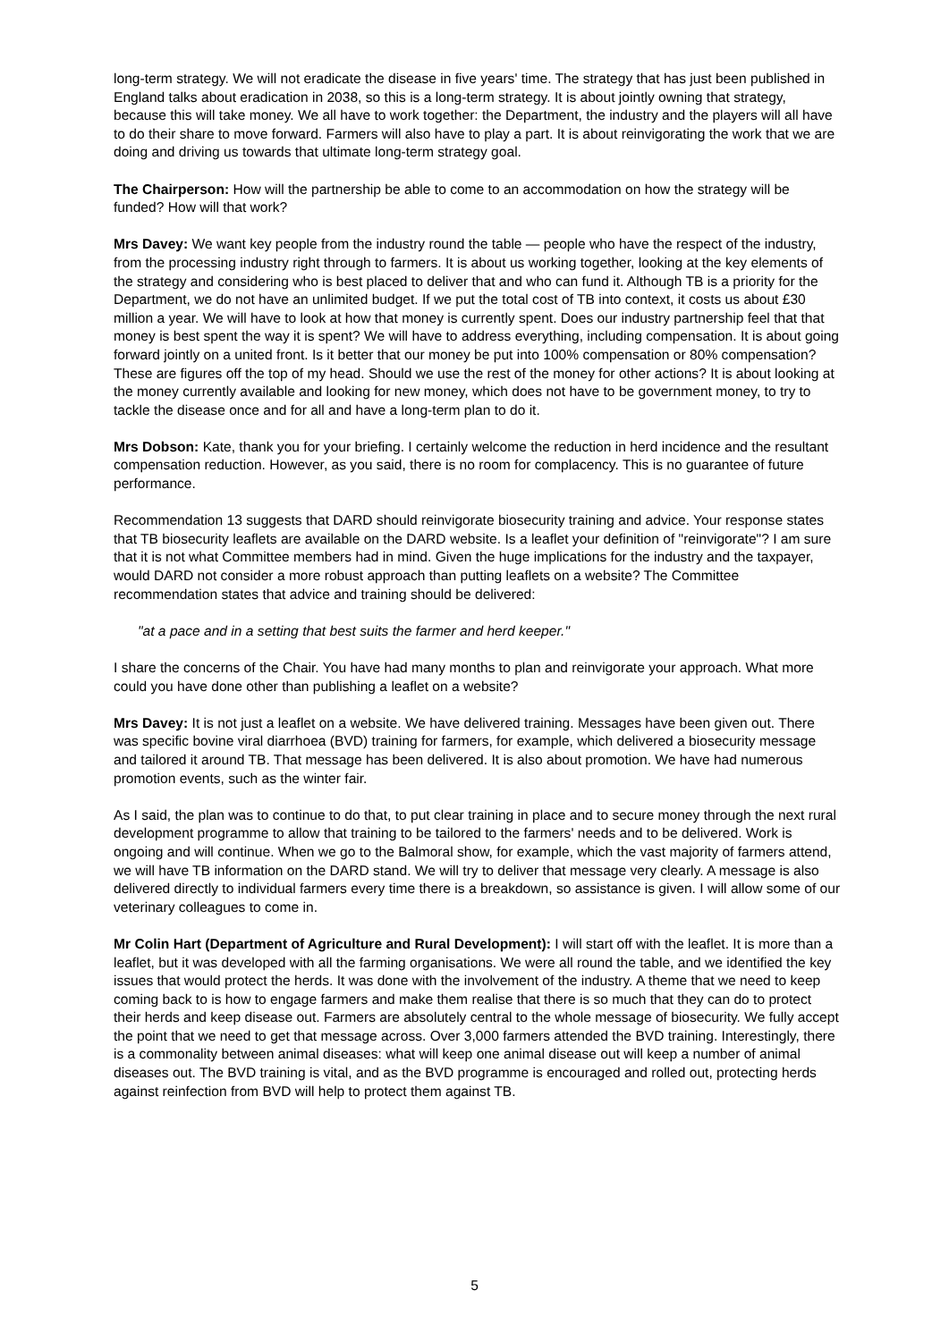long-term strategy. We will not eradicate the disease in five years' time. The strategy that has just been published in England talks about eradication in 2038, so this is a long-term strategy. It is about jointly owning that strategy, because this will take money. We all have to work together: the Department, the industry and the players will all have to do their share to move forward. Farmers will also have to play a part. It is about reinvigorating the work that we are doing and driving us towards that ultimate long-term strategy goal.
The Chairperson: How will the partnership be able to come to an accommodation on how the strategy will be funded? How will that work?
Mrs Davey: We want key people from the industry round the table — people who have the respect of the industry, from the processing industry right through to farmers. It is about us working together, looking at the key elements of the strategy and considering who is best placed to deliver that and who can fund it. Although TB is a priority for the Department, we do not have an unlimited budget. If we put the total cost of TB into context, it costs us about £30 million a year. We will have to look at how that money is currently spent. Does our industry partnership feel that that money is best spent the way it is spent? We will have to address everything, including compensation. It is about going forward jointly on a united front. Is it better that our money be put into 100% compensation or 80% compensation? These are figures off the top of my head. Should we use the rest of the money for other actions? It is about looking at the money currently available and looking for new money, which does not have to be government money, to try to tackle the disease once and for all and have a long-term plan to do it.
Mrs Dobson: Kate, thank you for your briefing. I certainly welcome the reduction in herd incidence and the resultant compensation reduction. However, as you said, there is no room for complacency. This is no guarantee of future performance.
Recommendation 13 suggests that DARD should reinvigorate biosecurity training and advice. Your response states that TB biosecurity leaflets are available on the DARD website. Is a leaflet your definition of "reinvigorate"? I am sure that it is not what Committee members had in mind. Given the huge implications for the industry and the taxpayer, would DARD not consider a more robust approach than putting leaflets on a website? The Committee recommendation states that advice and training should be delivered:
"at a pace and in a setting that best suits the farmer and herd keeper."
I share the concerns of the Chair. You have had many months to plan and reinvigorate your approach. What more could you have done other than publishing a leaflet on a website?
Mrs Davey: It is not just a leaflet on a website. We have delivered training. Messages have been given out. There was specific bovine viral diarrhoea (BVD) training for farmers, for example, which delivered a biosecurity message and tailored it around TB. That message has been delivered. It is also about promotion. We have had numerous promotion events, such as the winter fair.
As I said, the plan was to continue to do that, to put clear training in place and to secure money through the next rural development programme to allow that training to be tailored to the farmers' needs and to be delivered. Work is ongoing and will continue. When we go to the Balmoral show, for example, which the vast majority of farmers attend, we will have TB information on the DARD stand. We will try to deliver that message very clearly. A message is also delivered directly to individual farmers every time there is a breakdown, so assistance is given. I will allow some of our veterinary colleagues to come in.
Mr Colin Hart (Department of Agriculture and Rural Development): I will start off with the leaflet. It is more than a leaflet, but it was developed with all the farming organisations. We were all round the table, and we identified the key issues that would protect the herds. It was done with the involvement of the industry. A theme that we need to keep coming back to is how to engage farmers and make them realise that there is so much that they can do to protect their herds and keep disease out. Farmers are absolutely central to the whole message of biosecurity. We fully accept the point that we need to get that message across. Over 3,000 farmers attended the BVD training. Interestingly, there is a commonality between animal diseases: what will keep one animal disease out will keep a number of animal diseases out. The BVD training is vital, and as the BVD programme is encouraged and rolled out, protecting herds against reinfection from BVD will help to protect them against TB.
5